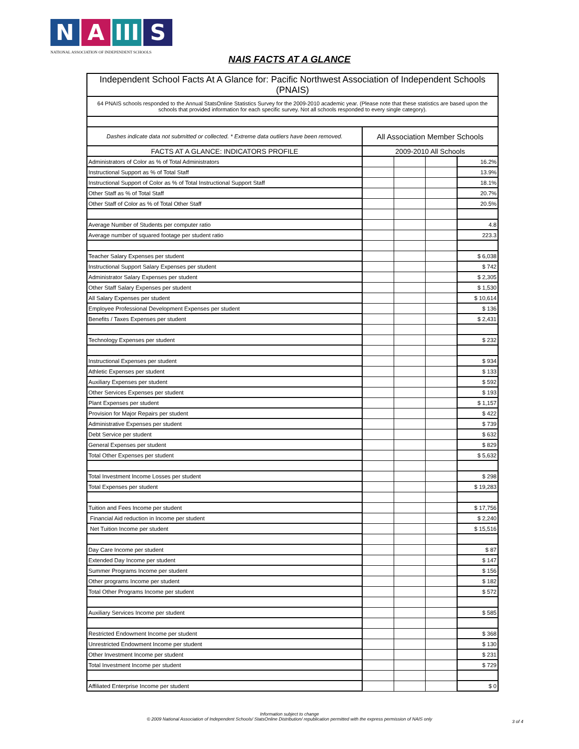N A III
S
NATIONAL ASSOCIATION OF INDEPENDENT SCHOOLS
NAIS FACTS AT A GLANCE
| Independent School Facts At A Glance for: Pacific Northwest Association of Independent Schools (PNAIS) | | | | |
| 64 PNAIS schools responded to the Annual StatsOnline Statistics Survey for the 2009-2010 academic year. (Please note that these statistics are based upon the schools that provided information for each specific survey. Not all schools responded to every single category). | | | | |
| Dashes indicate data not submitted or collected. * Extreme data outliers have been removed. | All Association Member Schools | | | |
| FACTS AT A GLANCE: INDICATORS PROFILE | 2009-2010 All Schools | | | |
| Administrators of Color as % of Total Administrators | | | | 16.2% |
| Instructional Support as % of Total Staff | | | | 13.9% |
| Instructional Support of Color as % of Total Instructional Support Staff | | | | 18.1% |
| Other Staff as % of Total Staff | | | | 20.7% |
| Other Staff of Color as % of Total Other Staff | | | | 20.5% |
| Average Number of Students per computer ratio | | | | 4.8 |
| Average number of squared footage per student ratio | | | | 223.3 |
| Teacher Salary Expenses per student | | | | $ 6,038 |
| Instructional Support Salary Expenses per student | | | | $ 742 |
| Administrator Salary Expenses per student | | | | $ 2,305 |
| Other Staff Salary Expenses per student | | | | $ 1,530 |
| All Salary Expenses per student | | | | $ 10,614 |
| Employee Professional Development Expenses per student | | | | $ 136 |
| Benefits / Taxes Expenses per student | | | | $ 2,431 |
| Technology Expenses per student | | | | $ 232 |
| Instructional Expenses per student | | | | $ 934 |
| Athletic Expenses per student | | | | $ 133 |
| Auxiliary Expenses per student | | | | $ 592 |
| Other Services Expenses per student | | | | $ 193 |
| Plant Expenses per student | | | | $ 1,157 |
| Provision for Major Repairs per student | | | | $ 422 |
| Administrative Expenses per student | | | | $ 739 |
| Debt Service per student | | | | $ 632 |
| General Expenses per student | | | | $ 829 |
| Total Other Expenses per student | | | | $ 5,632 |
| Total Investment Income Losses per student | | | | $ 298 |
| Total Expenses per student | | | | $ 19,283 |
| Tuition and Fees Income per student | | | | $ 17,756 |
| Financial Aid reduction in Income per student | | | | $ 2,240 |
| Net Tuition Income per student | | | | $ 15,516 |
| Day Care Income per student | | | | $ 87 |
| Extended Day Income per student | | | | $ 147 |
| Summer Programs Income per student | | | | $ 156 |
| Other programs Income per student | | | | $ 182 |
| Total Other Programs Income per student | | | | $ 572 |
| Auxiliary Services Income per student | | | | $ 585 |
| Restricted Endowment Income per student | | | | $ 368 |
| Unrestricted Endowment Income per student | | | | $ 130 |
| Other Investment Income per student | | | | $ 231 |
| Total Investment Income per student | | | | $ 729 |
| Affiliated Enterprise Income per student | | | | $ 0 |
Information subject to change
© 2009 National Association of Independent Schools/ StatsOnline Distribution/ republication permitted with the express permission of NAIS only
3 of 4